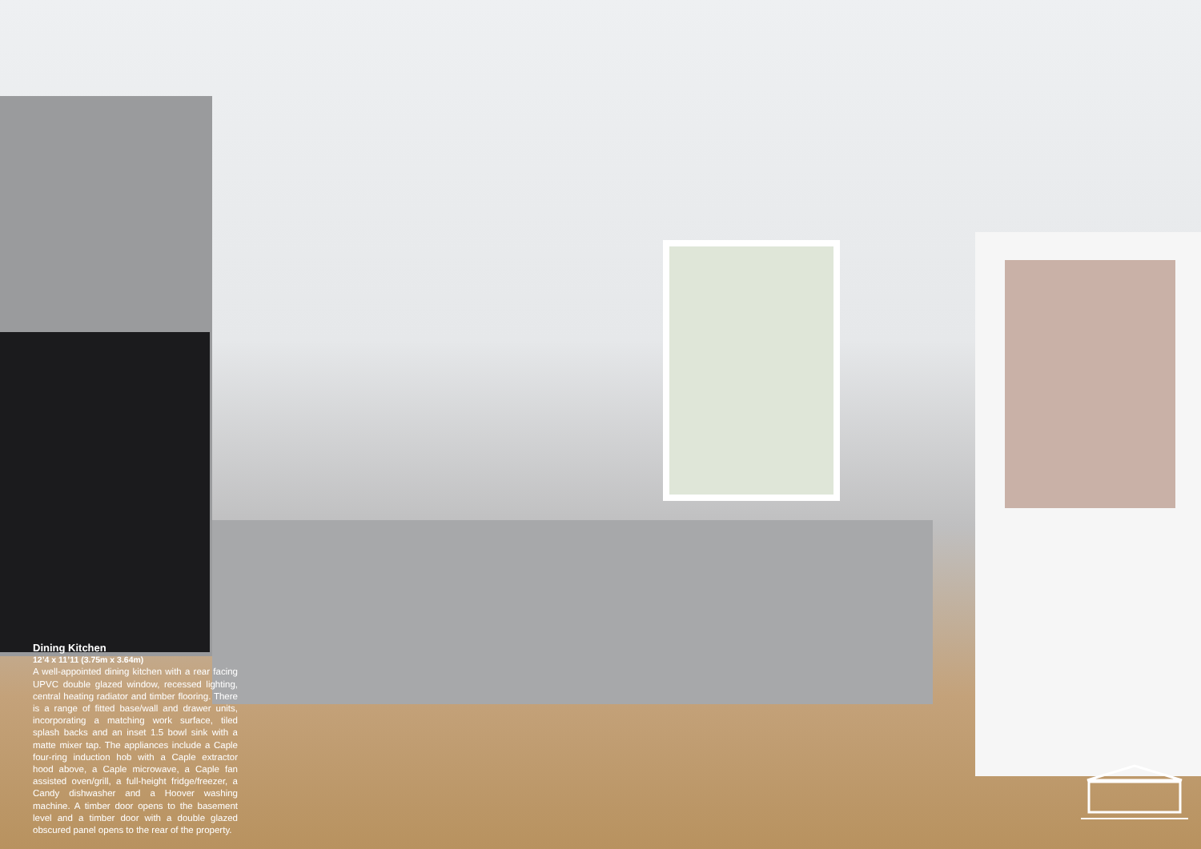Dining Kitchen
12’4 x 11’11 (3.75m x 3.64m)
A well-appointed dining kitchen with a rear facing UPVC double glazed window, recessed lighting, central heating radiator and timber flooring. There is a range of fitted base/wall and drawer units, incorporating a matching work surface, tiled splash backs and an inset 1.5 bowl sink with a matte mixer tap. The appliances include a Caple four-ring induction hob with a Caple extractor hood above, a Caple microwave, a Caple fan assisted oven/grill, a full-height fridge/freezer, a Candy dishwasher and a Hoover washing machine. A timber door opens to the basement level and a timber door with a double glazed obscured panel opens to the rear of the property.